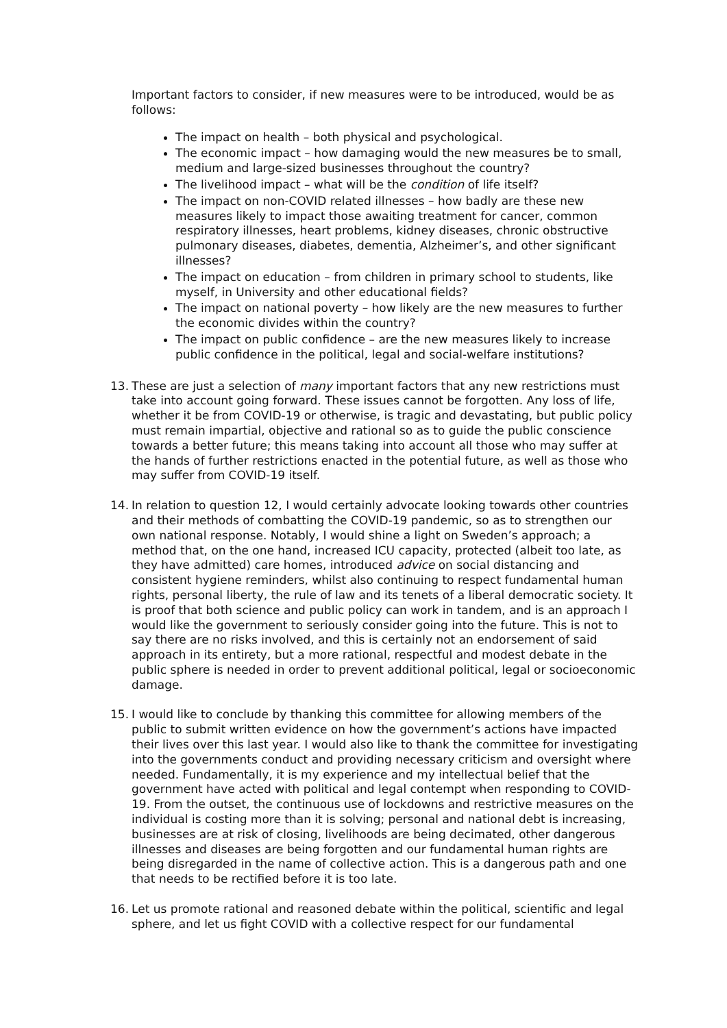Important factors to consider, if new measures were to be introduced, would be as follows:
The impact on health – both physical and psychological.
The economic impact – how damaging would the new measures be to small, medium and large-sized businesses throughout the country?
The livelihood impact – what will be the condition of life itself?
The impact on non-COVID related illnesses – how badly are these new measures likely to impact those awaiting treatment for cancer, common respiratory illnesses, heart problems, kidney diseases, chronic obstructive pulmonary diseases, diabetes, dementia, Alzheimer’s, and other significant illnesses?
The impact on education – from children in primary school to students, like myself, in University and other educational fields?
The impact on national poverty – how likely are the new measures to further the economic divides within the country?
The impact on public confidence – are the new measures likely to increase public confidence in the political, legal and social-welfare institutions?
13. These are just a selection of many important factors that any new restrictions must take into account going forward. These issues cannot be forgotten. Any loss of life, whether it be from COVID-19 or otherwise, is tragic and devastating, but public policy must remain impartial, objective and rational so as to guide the public conscience towards a better future; this means taking into account all those who may suffer at the hands of further restrictions enacted in the potential future, as well as those who may suffer from COVID-19 itself.
14. In relation to question 12, I would certainly advocate looking towards other countries and their methods of combatting the COVID-19 pandemic, so as to strengthen our own national response. Notably, I would shine a light on Sweden’s approach; a method that, on the one hand, increased ICU capacity, protected (albeit too late, as they have admitted) care homes, introduced advice on social distancing and consistent hygiene reminders, whilst also continuing to respect fundamental human rights, personal liberty, the rule of law and its tenets of a liberal democratic society. It is proof that both science and public policy can work in tandem, and is an approach I would like the government to seriously consider going into the future. This is not to say there are no risks involved, and this is certainly not an endorsement of said approach in its entirety, but a more rational, respectful and modest debate in the public sphere is needed in order to prevent additional political, legal or socioeconomic damage.
15. I would like to conclude by thanking this committee for allowing members of the public to submit written evidence on how the government’s actions have impacted their lives over this last year. I would also like to thank the committee for investigating into the governments conduct and providing necessary criticism and oversight where needed. Fundamentally, it is my experience and my intellectual belief that the government have acted with political and legal contempt when responding to COVID-19. From the outset, the continuous use of lockdowns and restrictive measures on the individual is costing more than it is solving; personal and national debt is increasing, businesses are at risk of closing, livelihoods are being decimated, other dangerous illnesses and diseases are being forgotten and our fundamental human rights are being disregarded in the name of collective action. This is a dangerous path and one that needs to be rectified before it is too late.
16. Let us promote rational and reasoned debate within the political, scientific and legal sphere, and let us fight COVID with a collective respect for our fundamental